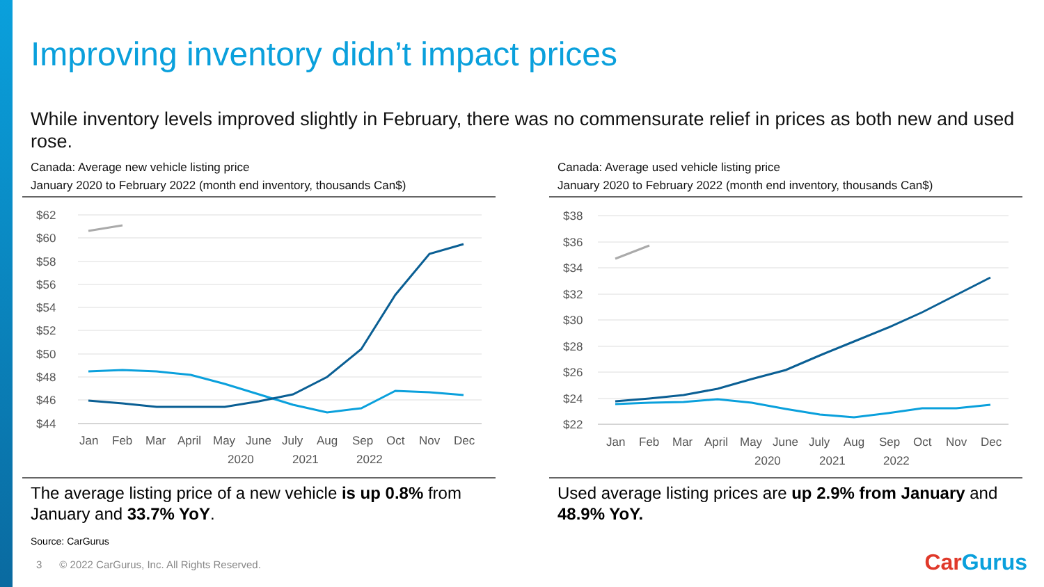Improving inventory didn’t impact prices
While inventory levels improved slightly in February, there was no commensurate relief in prices as both new and used rose.
Canada: Average new vehicle listing price
January 2020 to February 2022 (month end inventory, thousands Can$)
$62
$60
$58
$56
$54
$52
$50
$48
$46
$44
Jan
Feb
Mar
April
May
June
July
Aug
Sep
Oct
Nov
Dec
2020
2021
2022
The average listing price of a new vehicle is up 0.8% from January and 33.7% YoY.
Canada: Average used vehicle listing price
January 2020 to February 2022 (month end inventory, thousands Can$)
$38
$36
$34
$32
$30
$28
$26
$24
$22
Jan
Feb
Mar
April
May
June
July
Aug
Sep
Oct
Nov
Dec
2020
2021
2022
Used average listing prices are up 2.9% from January and 48.9% YoY.
Source: CarGurus
3 © 2022 CarGurus, Inc. All Rights Reserved.
CarGurus